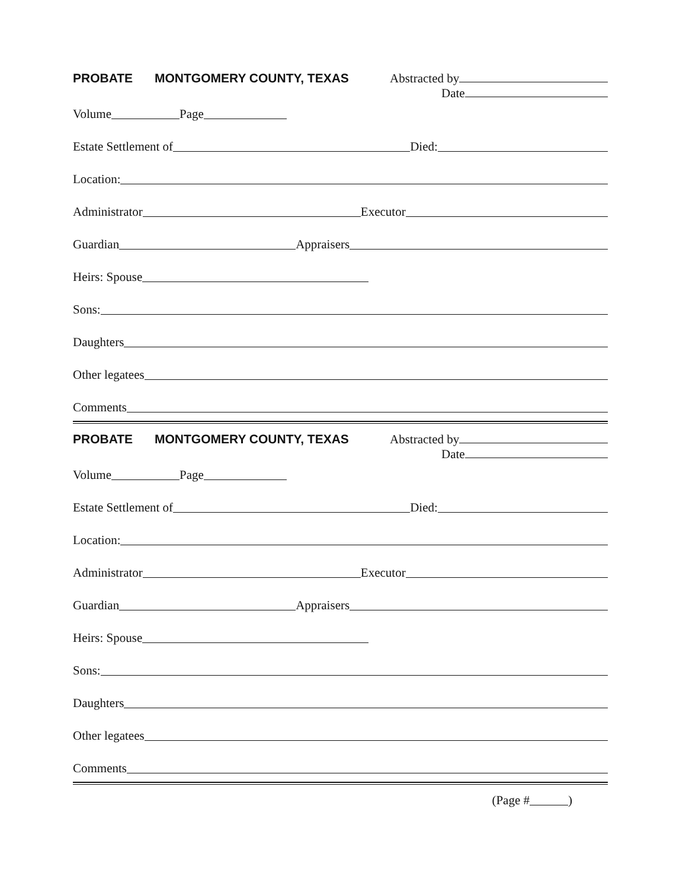PROBATE MONTGOMERY COUNTY, TEXAS Abstracted by
Date
Volume Page
Estate Settlement of Died:
Location:
Administrator Executor
Guardian Appraisers
Heirs: Spouse
Sons:
Daughters
Other legatees
Comments
PROBATE MONTGOMERY COUNTY, TEXAS Abstracted by
Date
Volume Page
Estate Settlement of Died:
Location:
Administrator Executor
Guardian Appraisers
Heirs: Spouse
Sons:
Daughters
Other legatees
Comments
(Page # )